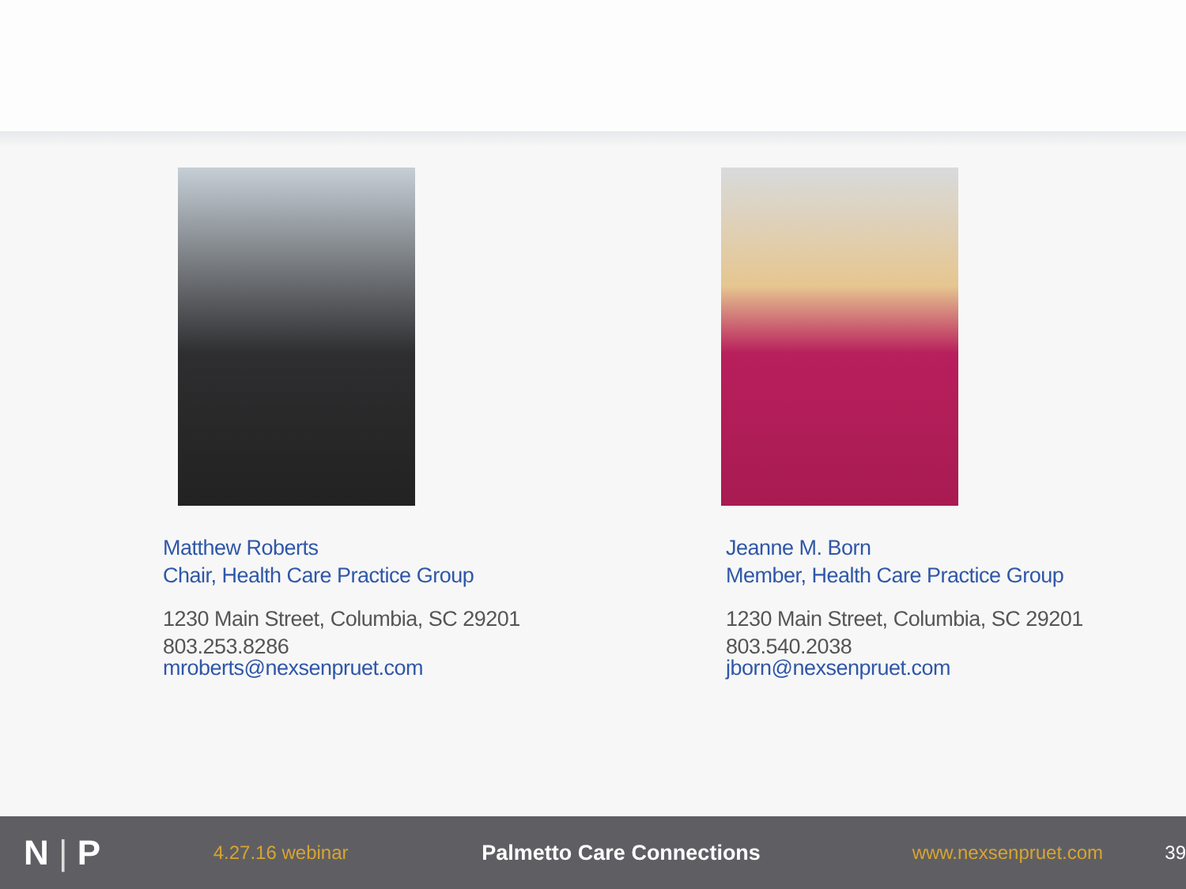Matthew Roberts
Chair, Health Care Practice Group
1230 Main Street, Columbia, SC 29201
803.253.8286
mroberts@nexsenpruet.com
Jeanne M. Born
Member, Health Care Practice Group
1230 Main Street, Columbia, SC 29201
803.540.2038
jborn@nexsenpruet.com
N | P
4.27.16 webinar Palmetto Care Connections www.nexsenpruet.com 39